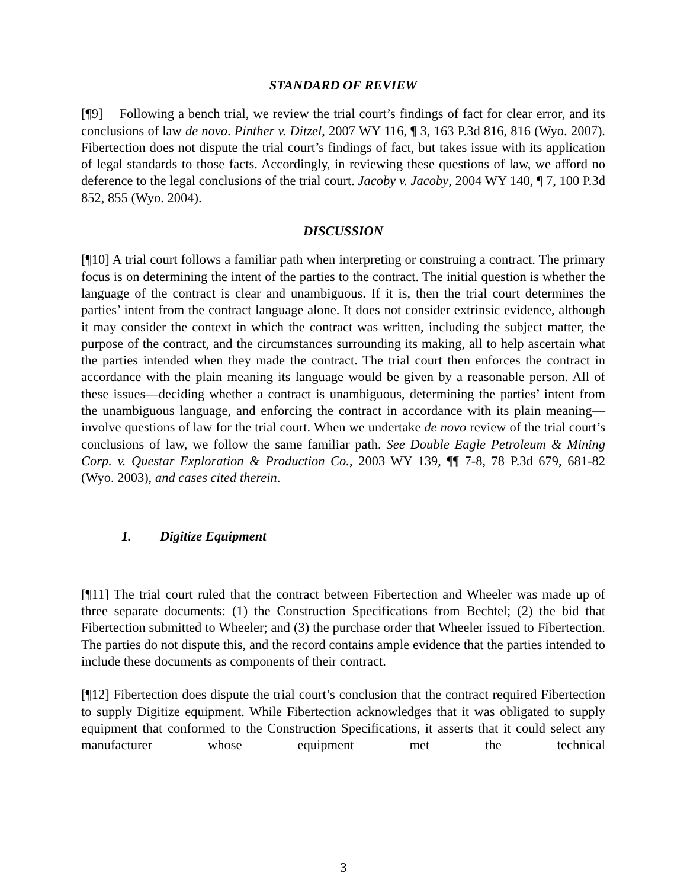STANDARD OF REVIEW
[¶9] Following a bench trial, we review the trial court’s findings of fact for clear error, and its conclusions of law de novo. Pinther v. Ditzel, 2007 WY 116, ¶ 3, 163 P.3d 816, 816 (Wyo. 2007). Fibertection does not dispute the trial court’s findings of fact, but takes issue with its application of legal standards to those facts. Accordingly, in reviewing these questions of law, we afford no deference to the legal conclusions of the trial court. Jacoby v. Jacoby, 2004 WY 140, ¶ 7, 100 P.3d 852, 855 (Wyo. 2004).
DISCUSSION
[¶10] A trial court follows a familiar path when interpreting or construing a contract. The primary focus is on determining the intent of the parties to the contract. The initial question is whether the language of the contract is clear and unambiguous. If it is, then the trial court determines the parties’ intent from the contract language alone. It does not consider extrinsic evidence, although it may consider the context in which the contract was written, including the subject matter, the purpose of the contract, and the circumstances surrounding its making, all to help ascertain what the parties intended when they made the contract. The trial court then enforces the contract in accordance with the plain meaning its language would be given by a reasonable person. All of these issues—deciding whether a contract is unambiguous, determining the parties’ intent from the unambiguous language, and enforcing the contract in accordance with its plain meaning—involve questions of law for the trial court. When we undertake de novo review of the trial court’s conclusions of law, we follow the same familiar path. See Double Eagle Petroleum & Mining Corp. v. Questar Exploration & Production Co., 2003 WY 139, ¶¶ 7-8, 78 P.3d 679, 681-82 (Wyo. 2003), and cases cited therein.
1. Digitize Equipment
[¶11] The trial court ruled that the contract between Fibertection and Wheeler was made up of three separate documents: (1) the Construction Specifications from Bechtel; (2) the bid that Fibertection submitted to Wheeler; and (3) the purchase order that Wheeler issued to Fibertection. The parties do not dispute this, and the record contains ample evidence that the parties intended to include these documents as components of their contract.
[¶12] Fibertection does dispute the trial court’s conclusion that the contract required Fibertection to supply Digitize equipment. While Fibertection acknowledges that it was obligated to supply equipment that conformed to the Construction Specifications, it asserts that it could select any manufacturer whose equipment met the technical
3